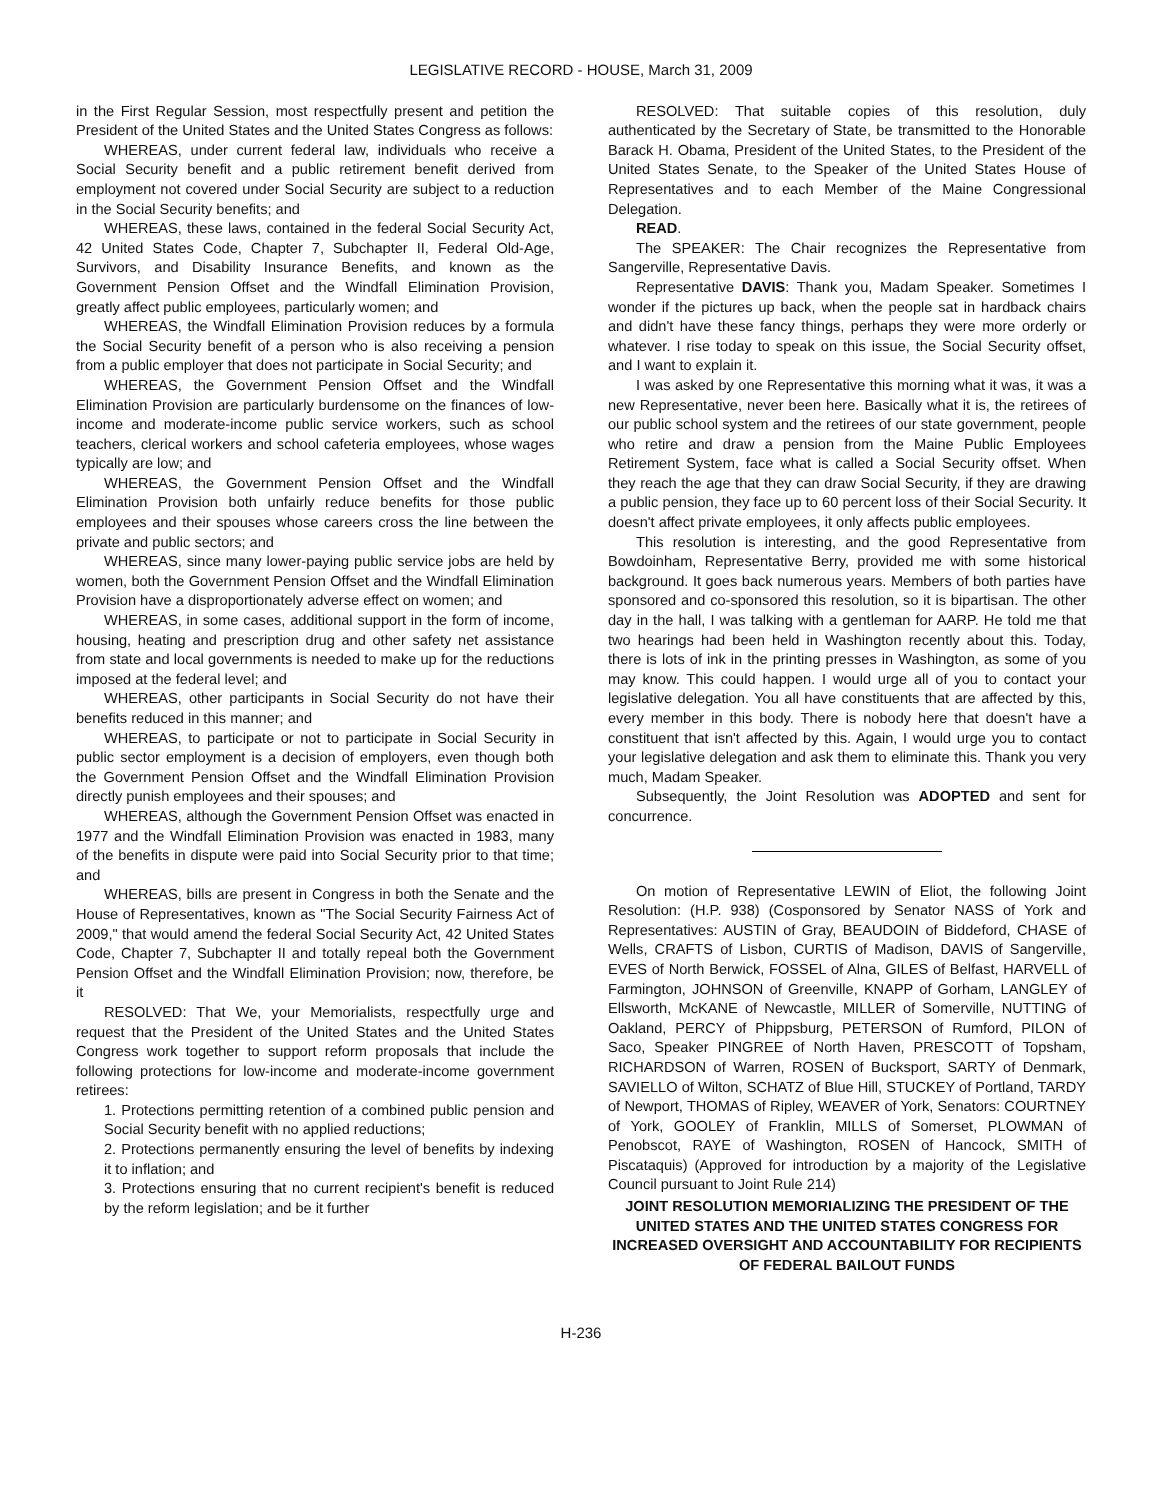LEGISLATIVE RECORD - HOUSE, March 31, 2009
in the First Regular Session, most respectfully present and petition the President of the United States and the United States Congress as follows:
WHEREAS, under current federal law, individuals who receive a Social Security benefit and a public retirement benefit derived from employment not covered under Social Security are subject to a reduction in the Social Security benefits; and
WHEREAS, these laws, contained in the federal Social Security Act, 42 United States Code, Chapter 7, Subchapter II, Federal Old-Age, Survivors, and Disability Insurance Benefits, and known as the Government Pension Offset and the Windfall Elimination Provision, greatly affect public employees, particularly women; and
WHEREAS, the Windfall Elimination Provision reduces by a formula the Social Security benefit of a person who is also receiving a pension from a public employer that does not participate in Social Security; and
WHEREAS, the Government Pension Offset and the Windfall Elimination Provision are particularly burdensome on the finances of low-income and moderate-income public service workers, such as school teachers, clerical workers and school cafeteria employees, whose wages typically are low; and
WHEREAS, the Government Pension Offset and the Windfall Elimination Provision both unfairly reduce benefits for those public employees and their spouses whose careers cross the line between the private and public sectors; and
WHEREAS, since many lower-paying public service jobs are held by women, both the Government Pension Offset and the Windfall Elimination Provision have a disproportionately adverse effect on women; and
WHEREAS, in some cases, additional support in the form of income, housing, heating and prescription drug and other safety net assistance from state and local governments is needed to make up for the reductions imposed at the federal level; and
WHEREAS, other participants in Social Security do not have their benefits reduced in this manner; and
WHEREAS, to participate or not to participate in Social Security in public sector employment is a decision of employers, even though both the Government Pension Offset and the Windfall Elimination Provision directly punish employees and their spouses; and
WHEREAS, although the Government Pension Offset was enacted in 1977 and the Windfall Elimination Provision was enacted in 1983, many of the benefits in dispute were paid into Social Security prior to that time; and
WHEREAS, bills are present in Congress in both the Senate and the House of Representatives, known as "The Social Security Fairness Act of 2009," that would amend the federal Social Security Act, 42 United States Code, Chapter 7, Subchapter II and totally repeal both the Government Pension Offset and the Windfall Elimination Provision; now, therefore, be it
RESOLVED: That We, your Memorialists, respectfully urge and request that the President of the United States and the United States Congress work together to support reform proposals that include the following protections for low-income and moderate-income government retirees:
1. Protections permitting retention of a combined public pension and Social Security benefit with no applied reductions;
2. Protections permanently ensuring the level of benefits by indexing it to inflation; and
3. Protections ensuring that no current recipient's benefit is reduced by the reform legislation; and be it further
RESOLVED: That suitable copies of this resolution, duly authenticated by the Secretary of State, be transmitted to the Honorable Barack H. Obama, President of the United States, to the President of the United States Senate, to the Speaker of the United States House of Representatives and to each Member of the Maine Congressional Delegation.
READ.
The SPEAKER: The Chair recognizes the Representative from Sangerville, Representative Davis.
Representative DAVIS: Thank you, Madam Speaker. Sometimes I wonder if the pictures up back, when the people sat in hardback chairs and didn't have these fancy things, perhaps they were more orderly or whatever. I rise today to speak on this issue, the Social Security offset, and I want to explain it.
I was asked by one Representative this morning what it was, it was a new Representative, never been here. Basically what it is, the retirees of our public school system and the retirees of our state government, people who retire and draw a pension from the Maine Public Employees Retirement System, face what is called a Social Security offset. When they reach the age that they can draw Social Security, if they are drawing a public pension, they face up to 60 percent loss of their Social Security. It doesn't affect private employees, it only affects public employees.
This resolution is interesting, and the good Representative from Bowdoinham, Representative Berry, provided me with some historical background. It goes back numerous years. Members of both parties have sponsored and co-sponsored this resolution, so it is bipartisan. The other day in the hall, I was talking with a gentleman for AARP. He told me that two hearings had been held in Washington recently about this. Today, there is lots of ink in the printing presses in Washington, as some of you may know. This could happen. I would urge all of you to contact your legislative delegation. You all have constituents that are affected by this, every member in this body. There is nobody here that doesn't have a constituent that isn't affected by this. Again, I would urge you to contact your legislative delegation and ask them to eliminate this. Thank you very much, Madam Speaker.
Subsequently, the Joint Resolution was ADOPTED and sent for concurrence.
On motion of Representative LEWIN of Eliot, the following Joint Resolution: (H.P. 938) (Cosponsored by Senator NASS of York and Representatives: AUSTIN of Gray, BEAUDOIN of Biddeford, CHASE of Wells, CRAFTS of Lisbon, CURTIS of Madison, DAVIS of Sangerville, EVES of North Berwick, FOSSEL of Alna, GILES of Belfast, HARVELL of Farmington, JOHNSON of Greenville, KNAPP of Gorham, LANGLEY of Ellsworth, McKANE of Newcastle, MILLER of Somerville, NUTTING of Oakland, PERCY of Phippsburg, PETERSON of Rumford, PILON of Saco, Speaker PINGREE of North Haven, PRESCOTT of Topsham, RICHARDSON of Warren, ROSEN of Bucksport, SARTY of Denmark, SAVIELLO of Wilton, SCHATZ of Blue Hill, STUCKEY of Portland, TARDY of Newport, THOMAS of Ripley, WEAVER of York, Senators: COURTNEY of York, GOOLEY of Franklin, MILLS of Somerset, PLOWMAN of Penobscot, RAYE of Washington, ROSEN of Hancock, SMITH of Piscataquis) (Approved for introduction by a majority of the Legislative Council pursuant to Joint Rule 214)
JOINT RESOLUTION MEMORIALIZING THE PRESIDENT OF THE UNITED STATES AND THE UNITED STATES CONGRESS FOR INCREASED OVERSIGHT AND ACCOUNTABILITY FOR RECIPIENTS OF FEDERAL BAILOUT FUNDS
H-236